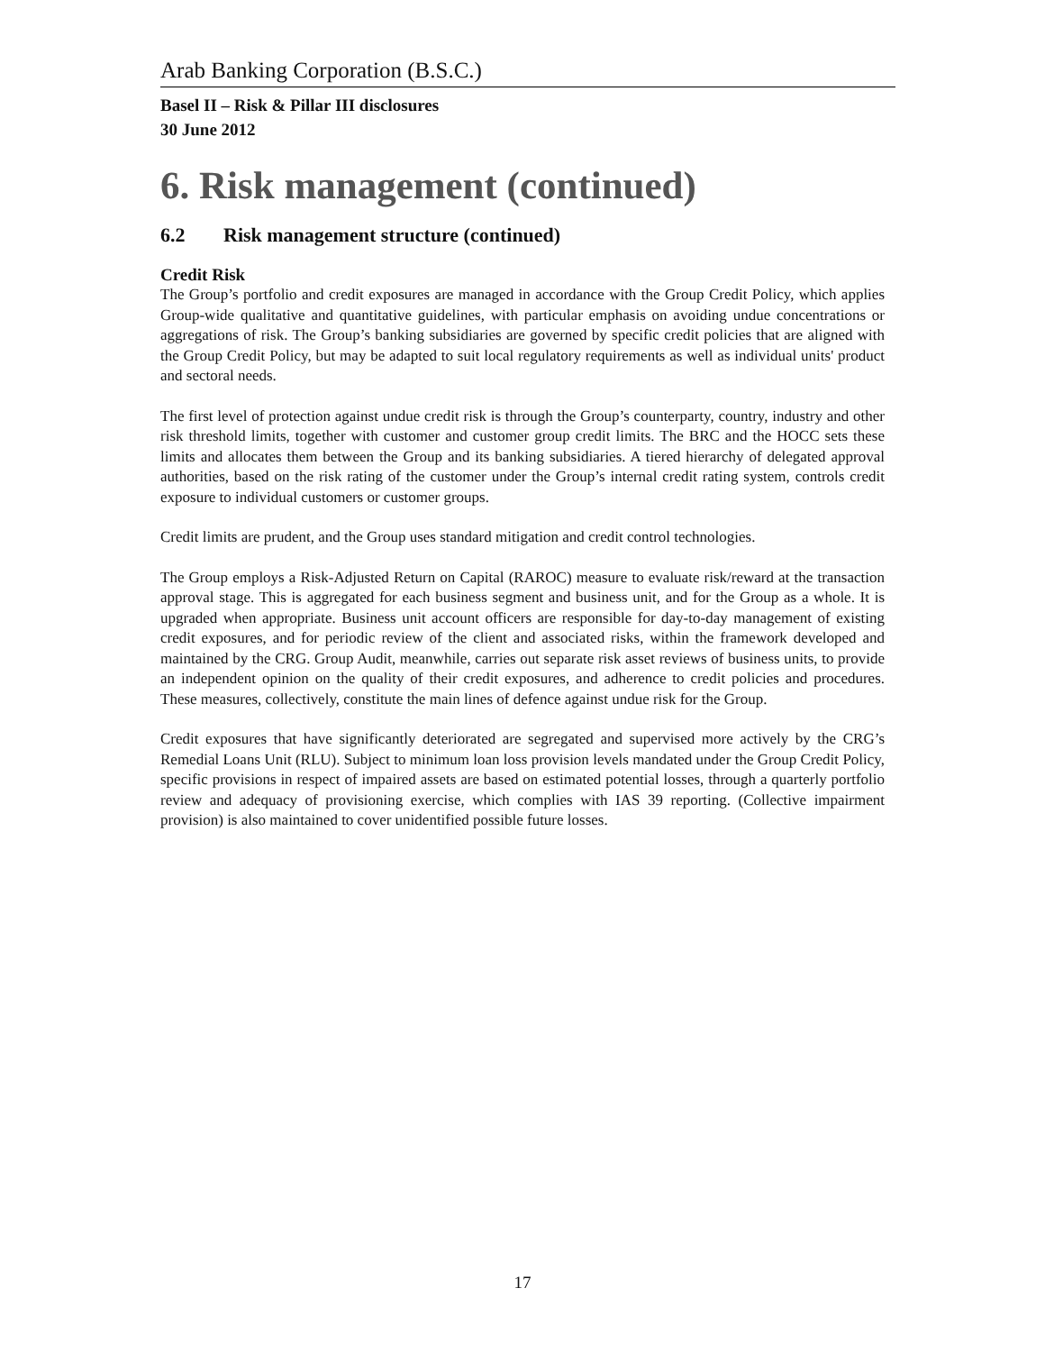Arab Banking Corporation (B.S.C.)
Basel II – Risk & Pillar III disclosures
30 June 2012
6. Risk management (continued)
6.2 Risk management structure (continued)
Credit Risk
The Group’s portfolio and credit exposures are managed in accordance with the Group Credit Policy, which applies Group-wide qualitative and quantitative guidelines, with particular emphasis on avoiding undue concentrations or aggregations of risk. The Group’s banking subsidiaries are governed by specific credit policies that are aligned with the Group Credit Policy, but may be adapted to suit local regulatory requirements as well as individual units' product and sectoral needs.
The first level of protection against undue credit risk is through the Group’s counterparty, country, industry and other risk threshold limits, together with customer and customer group credit limits. The BRC and the HOCC sets these limits and allocates them between the Group and its banking subsidiaries. A tiered hierarchy of delegated approval authorities, based on the risk rating of the customer under the Group’s internal credit rating system, controls credit exposure to individual customers or customer groups.
Credit limits are prudent, and the Group uses standard mitigation and credit control technologies.
The Group employs a Risk-Adjusted Return on Capital (RAROC) measure to evaluate risk/reward at the transaction approval stage. This is aggregated for each business segment and business unit, and for the Group as a whole. It is upgraded when appropriate. Business unit account officers are responsible for day-to-day management of existing credit exposures, and for periodic review of the client and associated risks, within the framework developed and maintained by the CRG. Group Audit, meanwhile, carries out separate risk asset reviews of business units, to provide an independent opinion on the quality of their credit exposures, and adherence to credit policies and procedures. These measures, collectively, constitute the main lines of defence against undue risk for the Group.
Credit exposures that have significantly deteriorated are segregated and supervised more actively by the CRG’s Remedial Loans Unit (RLU). Subject to minimum loan loss provision levels mandated under the Group Credit Policy, specific provisions in respect of impaired assets are based on estimated potential losses, through a quarterly portfolio review and adequacy of provisioning exercise, which complies with IAS 39 reporting. (Collective impairment provision) is also maintained to cover unidentified possible future losses.
17